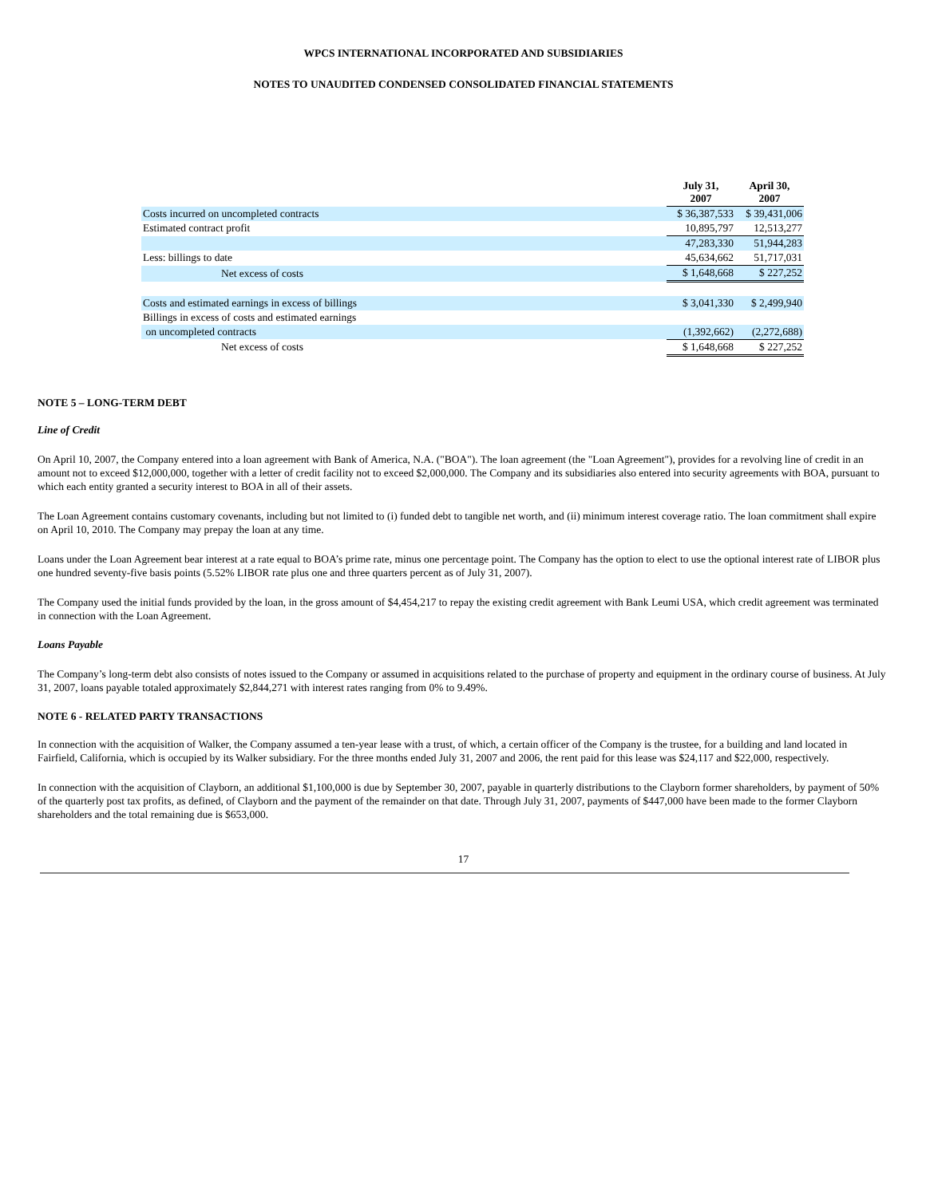WPCS INTERNATIONAL INCORPORATED AND SUBSIDIARIES
NOTES TO UNAUDITED CONDENSED CONSOLIDATED FINANCIAL STATEMENTS
| | July 31, 2007 | April 30, 2007 |
| --- | --- | --- |
| Costs incurred on uncompleted contracts | $ 36,387,533 | $ 39,431,006 |
| Estimated contract profit | 10,895,797 | 12,513,277 |
| | 47,283,330 | 51,944,283 |
| Less: billings to date | 45,634,662 | 51,717,031 |
| Net excess of costs | $ 1,648,668 | $ 227,252 |
| Costs and estimated earnings in excess of billings | $ 3,041,330 | $ 2,499,940 |
| Billings in excess of costs and estimated earnings | | |
| on uncompleted contracts | (1,392,662) | (2,272,688) |
| Net excess of costs | $ 1,648,668 | $ 227,252 |
NOTE 5 – LONG-TERM DEBT
Line of Credit
On April 10, 2007, the Company entered into a loan agreement with Bank of America, N.A. ("BOA"). The loan agreement (the "Loan Agreement"), provides for a revolving line of credit in an amount not to exceed $12,000,000, together with a letter of credit facility not to exceed $2,000,000. The Company and its subsidiaries also entered into security agreements with BOA, pursuant to which each entity granted a security interest to BOA in all of their assets.
The Loan Agreement contains customary covenants, including but not limited to (i) funded debt to tangible net worth, and (ii) minimum interest coverage ratio. The loan commitment shall expire on April 10, 2010. The Company may prepay the loan at any time.
Loans under the Loan Agreement bear interest at a rate equal to BOA’s prime rate, minus one percentage point. The Company has the option to elect to use the optional interest rate of LIBOR plus one hundred seventy-five basis points (5.52% LIBOR rate plus one and three quarters percent as of July 31, 2007).
The Company used the initial funds provided by the loan, in the gross amount of $4,454,217 to repay the existing credit agreement with Bank Leumi USA, which credit agreement was terminated in connection with the Loan Agreement.
Loans Payable
The Company’s long-term debt also consists of notes issued to the Company or assumed in acquisitions related to the purchase of property and equipment in the ordinary course of business. At July 31, 2007, loans payable totaled approximately $2,844,271 with interest rates ranging from 0% to 9.49%.
NOTE 6 - RELATED PARTY TRANSACTIONS
In connection with the acquisition of Walker, the Company assumed a ten-year lease with a trust, of which, a certain officer of the Company is the trustee, for a building and land located in Fairfield, California, which is occupied by its Walker subsidiary. For the three months ended July 31, 2007 and 2006, the rent paid for this lease was $24,117 and $22,000, respectively.
In connection with the acquisition of Clayborn, an additional $1,100,000 is due by September 30, 2007, payable in quarterly distributions to the Clayborn former shareholders, by payment of 50% of the quarterly post tax profits, as defined, of Clayborn and the payment of the remainder on that date. Through July 31, 2007, payments of $447,000 have been made to the former Clayborn shareholders and the total remaining due is $653,000.
17